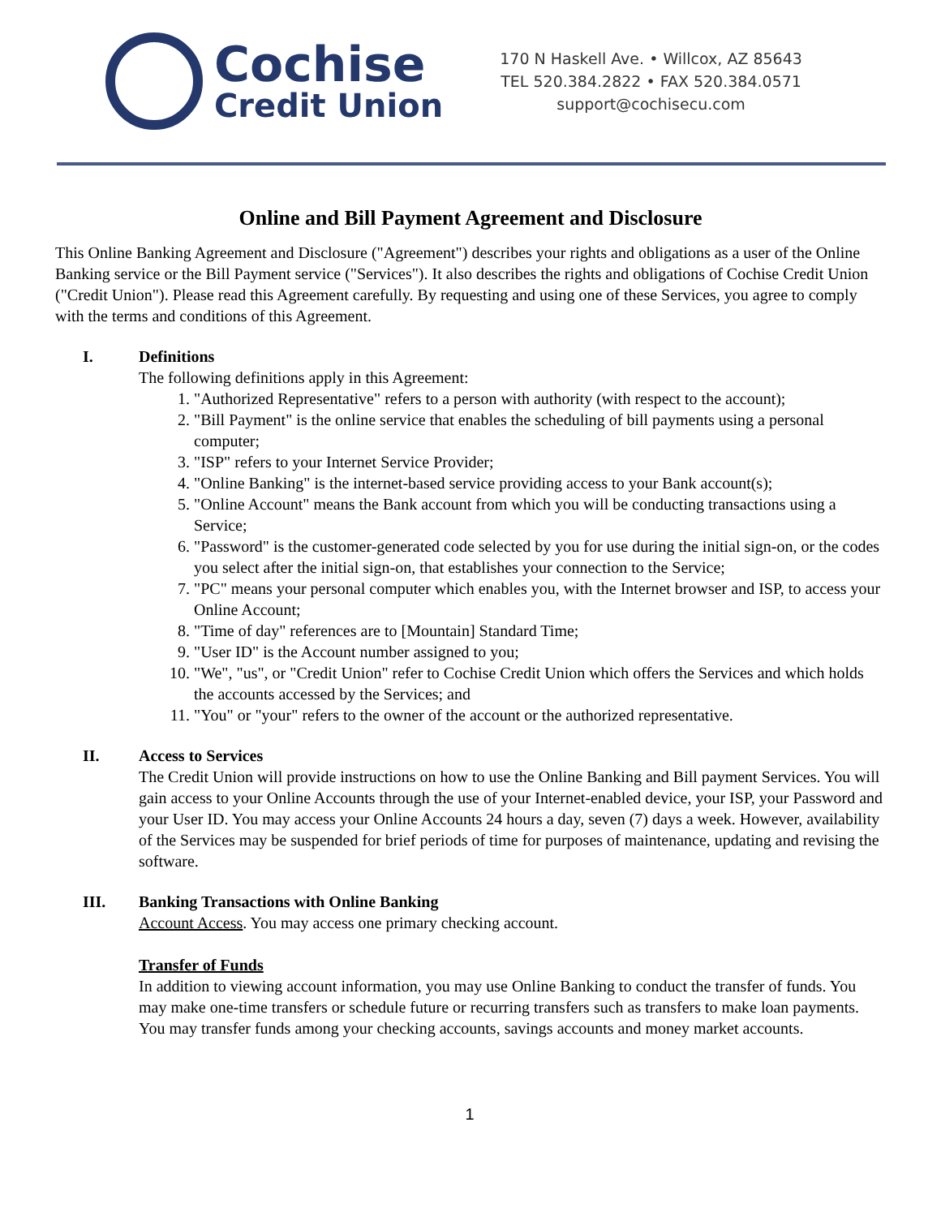Cochise
Credit Union
170 N Haskell Ave. • Willcox, AZ 85643
TEL 520.384.2822 • FAX 520.384.0571
support@cochisecu.com
Online and Bill Payment Agreement and Disclosure
This Online Banking Agreement and Disclosure ("Agreement") describes your rights and obligations as a user of the Online Banking service or the Bill Payment service ("Services"). It also describes the rights and obligations of Cochise Credit Union ("Credit Union"). Please read this Agreement carefully. By requesting and using one of these Services, you agree to comply with the terms and conditions of this Agreement.
I. Definitions
The following definitions apply in this Agreement:
1. "Authorized Representative" refers to a person with authority (with respect to the account);
2. "Bill Payment" is the online service that enables the scheduling of bill payments using a personal computer;
3. "ISP" refers to your Internet Service Provider;
4. "Online Banking" is the internet-based service providing access to your Bank account(s);
5. "Online Account" means the Bank account from which you will be conducting transactions using a Service;
6. "Password" is the customer-generated code selected by you for use during the initial sign-on, or the codes you select after the initial sign-on, that establishes your connection to the Service;
7. "PC" means your personal computer which enables you, with the Internet browser and ISP, to access your Online Account;
8. "Time of day" references are to [Mountain] Standard Time;
9. "User ID" is the Account number assigned to you;
10. "We", "us", or "Credit Union" refer to Cochise Credit Union which offers the Services and which holds the accounts accessed by the Services; and
11. "You" or "your" refers to the owner of the account or the authorized representative.
II. Access to Services
The Credit Union will provide instructions on how to use the Online Banking and Bill payment Services. You will gain access to your Online Accounts through the use of your Internet-enabled device, your ISP, your Password and your User ID. You may access your Online Accounts 24 hours a day, seven (7) days a week. However, availability of the Services may be suspended for brief periods of time for purposes of maintenance, updating and revising the software.
III. Banking Transactions with Online Banking
Account Access. You may access one primary checking account.
Transfer of Funds
In addition to viewing account information, you may use Online Banking to conduct the transfer of funds. You may make one-time transfers or schedule future or recurring transfers such as transfers to make loan payments. You may transfer funds among your checking accounts, savings accounts and money market accounts.
1